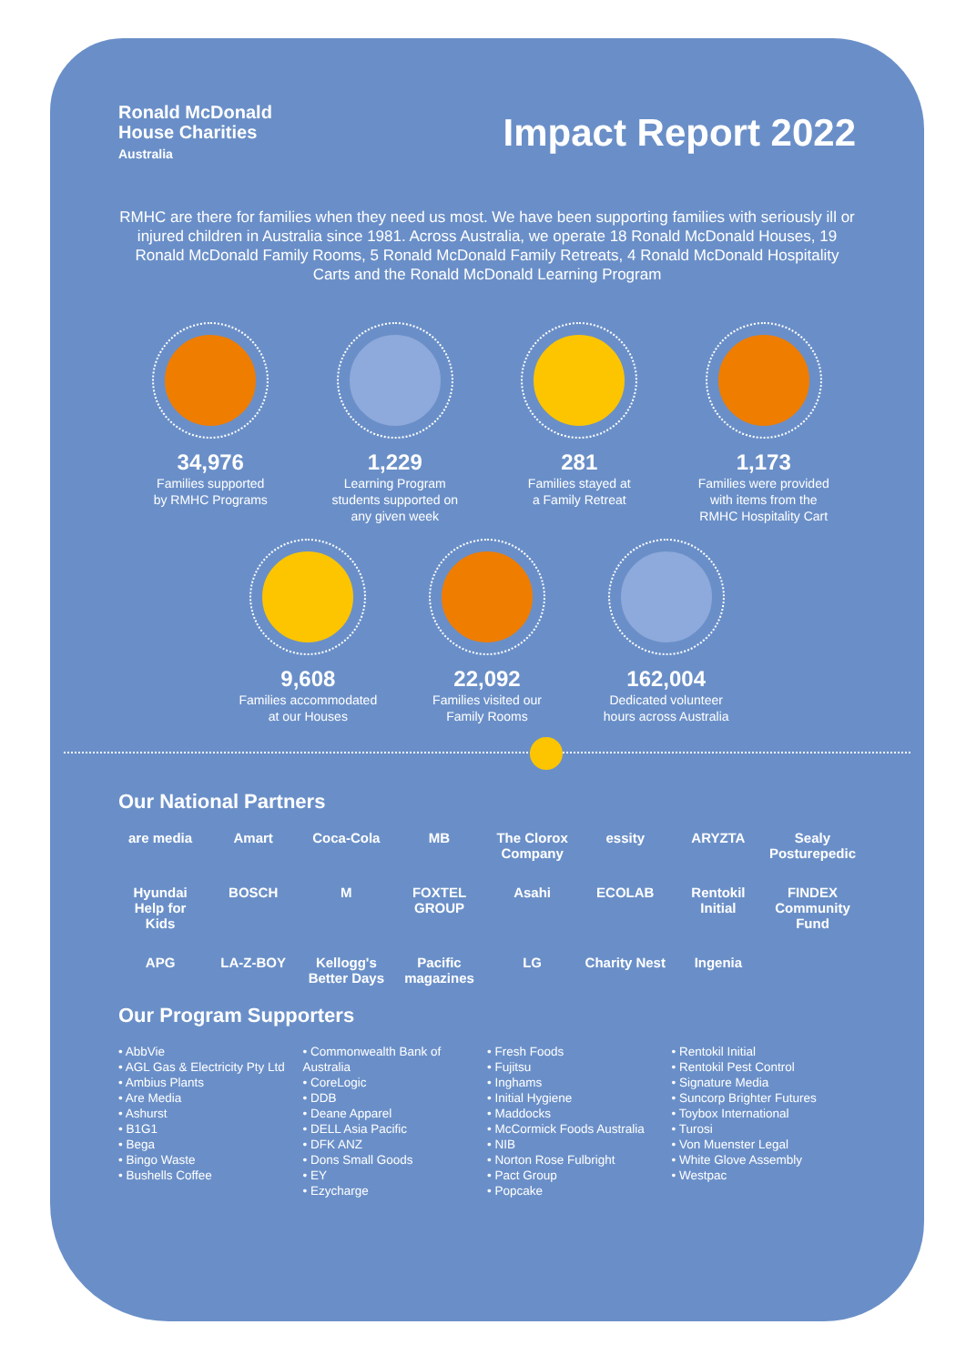Ronald McDonald
House Charities
Australia
Impact Report 2022
RMHC are there for families when they need us most. We have been supporting families with seriously ill or injured children in Australia since 1981. Across Australia, we operate 18 Ronald McDonald Houses, 19 Ronald McDonald Family Rooms, 5 Ronald McDonald Family Retreats, 4 Ronald McDonald Hospitality Carts and the Ronald McDonald Learning Program
34,976
Families supported
by RMHC Programs
1,229
Learning Program
students supported on
any given week
281
Families stayed at
a Family Retreat
1,173
Families were provided
with items from the
RMHC Hospitality Cart
9,608
Families accommodated
at our Houses
22,092
Families visited our
Family Rooms
162,004
Dedicated volunteer
hours across Australia
Our National Partners
are media Amart Coca-Cola MB The Clorox Company essity ARYZTA Sealy Posturepedic Hyundai Help for Kids BOSCH M FOXTEL GROUP Asahi ECOLAB Rentokil Initial FINDEX Community Fund APG LA-Z-BOY Kellogg's Better Days Pacific magazines LG Charity Nest Ingenia
Our Program Supporters
• AbbVie • AGL Gas & Electricity Pty Ltd • Ambius Plants • Are Media • Ashurst • B1G1 • Bega • Bingo Waste • Bushells Coffee
• Commonwealth Bank of Australia • CoreLogic • DDB • Deane Apparel • DELL Asia Pacific • DFK ANZ • Dons Small Goods • EY • Ezycharge
• Fresh Foods • Fujitsu • Inghams • Initial Hygiene • Maddocks • McCormick Foods Australia • NIB • Norton Rose Fulbright • Pact Group • Popcake
• Rentokil Initial • Rentokil Pest Control • Signature Media • Suncorp Brighter Futures • Toybox International • Turosi • Von Muenster Legal • White Glove Assembly • Westpac